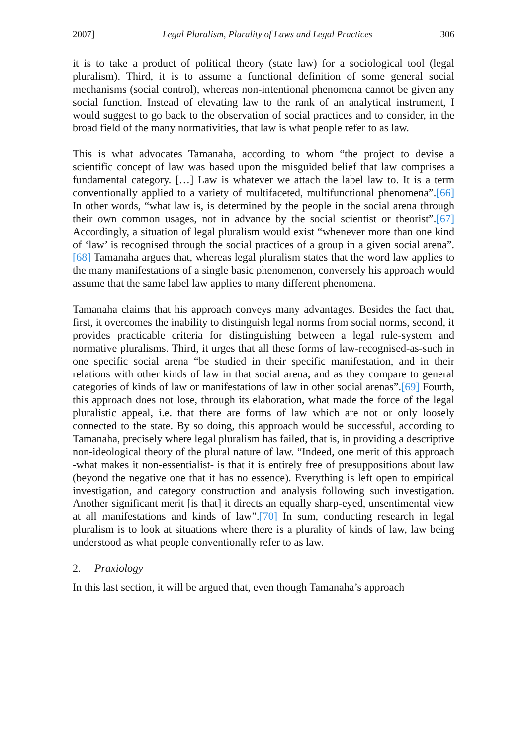2007] Legal Pluralism, Plurality of Laws and Legal Practices 306
it is to take a product of political theory (state law) for a sociological tool (legal pluralism). Third, it is to assume a functional definition of some general social mechanisms (social control), whereas non-intentional phenomena cannot be given any social function. Instead of elevating law to the rank of an analytical instrument, I would suggest to go back to the observation of social practices and to consider, in the broad field of the many normativities, that law is what people refer to as law.
This is what advocates Tamanaha, according to whom “the project to devise a scientific concept of law was based upon the misguided belief that law comprises a fundamental category. […] Law is whatever we attach the label law to. It is a term conventionally applied to a variety of multifaceted, multifunctional phenomena”.[66] In other words, “what law is, is determined by the people in the social arena through their own common usages, not in advance by the social scientist or theorist”.[67] Accordingly, a situation of legal pluralism would exist “whenever more than one kind of ‘law’ is recognised through the social practices of a group in a given social arena”.[68] Tamanaha argues that, whereas legal pluralism states that the word law applies to the many manifestations of a single basic phenomenon, conversely his approach would assume that the same label law applies to many different phenomena.
Tamanaha claims that his approach conveys many advantages. Besides the fact that, first, it overcomes the inability to distinguish legal norms from social norms, second, it provides practicable criteria for distinguishing between a legal rule-system and normative pluralisms. Third, it urges that all these forms of law-recognised-as-such in one specific social arena “be studied in their specific manifestation, and in their relations with other kinds of law in that social arena, and as they compare to general categories of kinds of law or manifestations of law in other social arenas”.[69] Fourth, this approach does not lose, through its elaboration, what made the force of the legal pluralistic appeal, i.e. that there are forms of law which are not or only loosely connected to the state. By so doing, this approach would be successful, according to Tamanaha, precisely where legal pluralism has failed, that is, in providing a descriptive non-ideological theory of the plural nature of law. “Indeed, one merit of this approach -what makes it non-essentialist- is that it is entirely free of presuppositions about law (beyond the negative one that it has no essence). Everything is left open to empirical investigation, and category construction and analysis following such investigation. Another significant merit [is that] it directs an equally sharp-eyed, unsentimental view at all manifestations and kinds of law”.[70] In sum, conducting research in legal pluralism is to look at situations where there is a plurality of kinds of law, law being understood as what people conventionally refer to as law.
2. Praxiology
In this last section, it will be argued that, even though Tamanaha’s approach